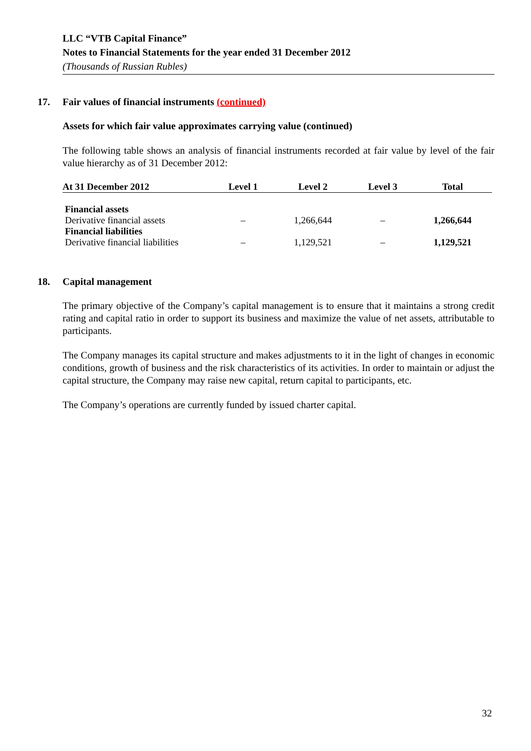LLC “VTB Capital Finance”
Notes to Financial Statements for the year ended 31 December 2012
(Thousands of Russian Rubles)
17. Fair values of financial instruments (continued)
Assets for which fair value approximates carrying value (continued)
The following table shows an analysis of financial instruments recorded at fair value by level of the fair value hierarchy as of 31 December 2012:
| At 31 December 2012 | Level 1 | Level 2 | Level 3 | Total |
| --- | --- | --- | --- | --- |
| Financial assets | | | | |
| Derivative financial assets | – | 1,266,644 | – | 1,266,644 |
| Financial liabilities | | | | |
| Derivative financial liabilities | – | 1,129,521 | – | 1,129,521 |
18. Capital management
The primary objective of the Company’s capital management is to ensure that it maintains a strong credit rating and capital ratio in order to support its business and maximize the value of net assets, attributable to participants.
The Company manages its capital structure and makes adjustments to it in the light of changes in economic conditions, growth of business and the risk characteristics of its activities. In order to maintain or adjust the capital structure, the Company may raise new capital, return capital to participants, etc.
The Company’s operations are currently funded by issued charter capital.
32